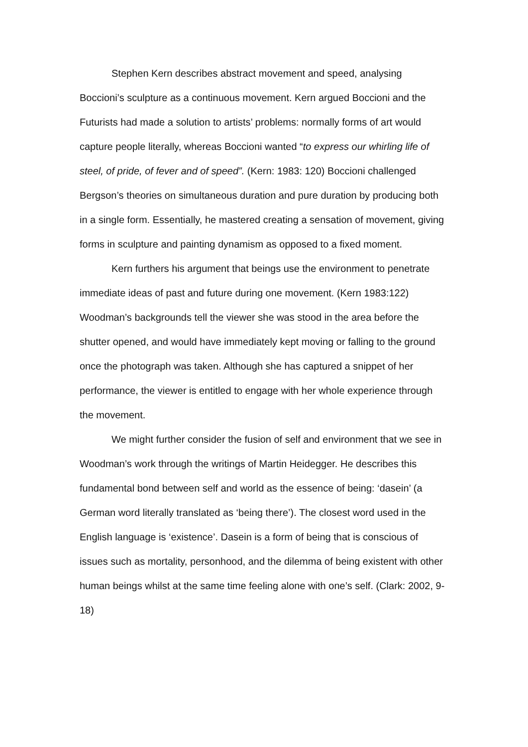Stephen Kern describes abstract movement and speed, analysing Boccioni’s sculpture as a continuous movement. Kern argued Boccioni and the Futurists had made a solution to artists’ problems: normally forms of art would capture people literally, whereas Boccioni wanted “to express our whirling life of steel, of pride, of fever and of speed”. (Kern: 1983: 120) Boccioni challenged Bergson’s theories on simultaneous duration and pure duration by producing both in a single form. Essentially, he mastered creating a sensation of movement, giving forms in sculpture and painting dynamism as opposed to a fixed moment.
Kern furthers his argument that beings use the environment to penetrate immediate ideas of past and future during one movement. (Kern 1983:122) Woodman’s backgrounds tell the viewer she was stood in the area before the shutter opened, and would have immediately kept moving or falling to the ground once the photograph was taken. Although she has captured a snippet of her performance, the viewer is entitled to engage with her whole experience through the movement.
We might further consider the fusion of self and environment that we see in Woodman’s work through the writings of Martin Heidegger. He describes this fundamental bond between self and world as the essence of being: ‘dasein’ (a German word literally translated as ‘being there’). The closest word used in the English language is ‘existence’. Dasein is a form of being that is conscious of issues such as mortality, personhood, and the dilemma of being existent with other human beings whilst at the same time feeling alone with one’s self. (Clark: 2002, 9-18)